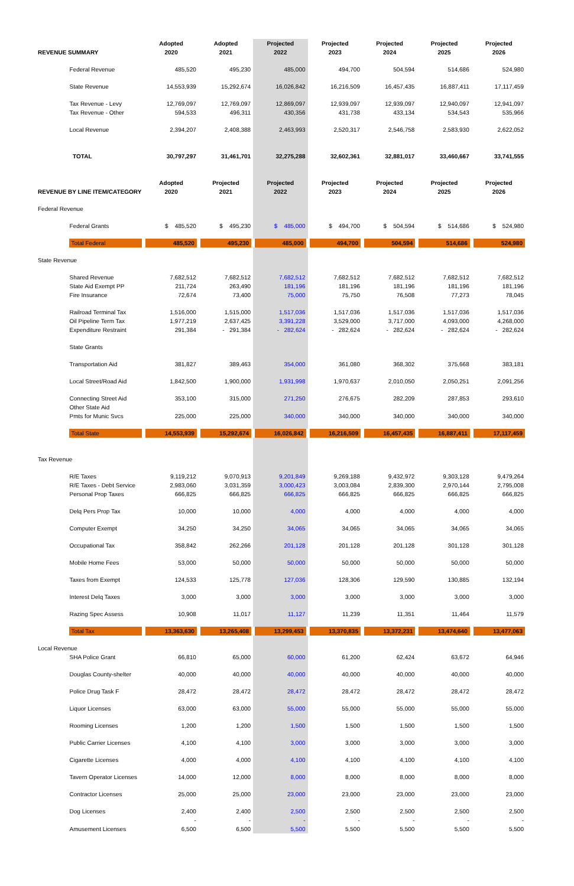| REVENUE SUMMARY | | Adopted 2020 | Adopted 2021 | Projected 2022 | Projected 2023 | Projected 2024 | Projected 2025 | Projected 2026 |
| --- | --- | --- | --- | --- | --- | --- | --- | --- |
| | Federal Revenue | 485,520 | 495,230 | 485,000 | 494,700 | 504,594 | 514,686 | 524,980 |
| | State Revenue | 14,553,939 | 15,292,674 | 16,026,842 | 16,216,509 | 16,457,435 | 16,887,411 | 17,117,459 |
| | Tax Revenue - Levy | 12,769,097 | 12,769,097 | 12,869,097 | 12,939,097 | 12,939,097 | 12,940,097 | 12,941,097 |
| | Tax Revenue - Other | 594,533 | 496,311 | 430,356 | 431,738 | 433,134 | 534,543 | 535,966 |
| | Local Revenue | 2,394,207 | 2,408,388 | 2,463,993 | 2,520,317 | 2,546,758 | 2,583,930 | 2,622,052 |
| | TOTAL | 30,797,297 | 31,461,701 | 32,275,288 | 32,602,361 | 32,881,017 | 33,460,667 | 33,741,555 |
| REVENUE BY LINE ITEM/CATEGORY | | Adopted 2020 | Projected 2021 | Projected 2022 | Projected 2023 | Projected 2024 | Projected 2025 | Projected 2026 |
| Federal Revenue | | | | | | | | |
| | Federal Grants | $ 485,520 | $ 495,230 | $ 485,000 | $ 494,700 | $ 504,594 | $ 514,686 | $ 524,980 |
| | Total Federal | 485,520 | 495,230 | 485,000 | 494,700 | 504,594 | 514,686 | 524,980 |
| State Revenue | | | | | | | | |
| | Shared Revenue | 7,682,512 | 7,682,512 | 7,682,512 | 7,682,512 | 7,682,512 | 7,682,512 | 7,682,512 |
| | State Aid Exempt PP | 211,724 | 263,490 | 181,196 | 181,196 | 181,196 | 181,196 | 181,196 |
| | Fire Insurance | 72,674 | 73,400 | 75,000 | 75,750 | 76,508 | 77,273 | 78,045 |
| | Railroad Terminal Tax | 1,516,000 | 1,515,000 | 1,517,036 | 1,517,036 | 1,517,036 | 1,517,036 | 1,517,036 |
| | Oil Pipeline Term Tax | 1,977,219 | 2,637,425 | 3,391,228 | 3,529,000 | 3,717,000 | 4,093,000 | 4,268,000 |
| | Expenditure Restraint | 291,384 | - 291,384 | - 282,624 | - 282,624 | - 282,624 | - 282,624 | - 282,624 |
| | State Grants | | | | | | | |
| | Transportation Aid | 381,827 | 389,463 | 354,000 | 361,080 | 368,302 | 375,668 | 383,181 |
| | Local Street/Road Aid | 1,842,500 | 1,900,000 | 1,931,998 | 1,970,637 | 2,010,050 | 2,050,251 | 2,091,256 |
| | Connecting Street Aid | 353,100 | 315,000 | 271,250 | 276,675 | 282,209 | 287,853 | 293,610 |
| | Other State Aid | | | | | | | |
| | Pmts for Munic Svcs | 225,000 | 225,000 | 340,000 | 340,000 | 340,000 | 340,000 | 340,000 |
| | Total State | 14,553,939 | 15,292,674 | 16,026,842 | 16,216,509 | 16,457,435 | 16,887,411 | 17,117,459 |
| Tax Revenue | | | | | | | | |
| | R/E Taxes | 9,119,212 | 9,070,913 | 9,201,849 | 9,269,188 | 9,432,972 | 9,303,128 | 9,479,264 |
| | R/E Taxes - Debt Service | 2,983,060 | 3,031,359 | 3,000,423 | 3,003,084 | 2,839,300 | 2,970,144 | 2,795,008 |
| | Personal Prop Taxes | 666,825 | 666,825 | 666,825 | 666,825 | 666,825 | 666,825 | 666,825 |
| | Delq Pers Prop Tax | 10,000 | 10,000 | 4,000 | 4,000 | 4,000 | 4,000 | 4,000 |
| | Computer Exempt | 34,250 | 34,250 | 34,065 | 34,065 | 34,065 | 34,065 | 34,065 |
| | Occupational Tax | 358,842 | 262,266 | 201,128 | 201,128 | 201,128 | 301,128 | 301,128 |
| | Mobile Home Fees | 53,000 | 50,000 | 50,000 | 50,000 | 50,000 | 50,000 | 50,000 |
| | Taxes from Exempt | 124,533 | 125,778 | 127,036 | 128,306 | 129,590 | 130,885 | 132,194 |
| | Interest Delq Taxes | 3,000 | 3,000 | 3,000 | 3,000 | 3,000 | 3,000 | 3,000 |
| | Razing Spec Assess | 10,908 | 11,017 | 11,127 | 11,239 | 11,351 | 11,464 | 11,579 |
| | Total Tax | 13,363,630 | 13,265,408 | 13,299,453 | 13,370,835 | 13,372,231 | 13,474,640 | 13,477,063 |
| Local Revenue | | | | | | | | |
| | SHA Police Grant | 66,810 | 65,000 | 60,000 | 61,200 | 62,424 | 63,672 | 64,946 |
| | Douglas County-shelter | 40,000 | 40,000 | 40,000 | 40,000 | 40,000 | 40,000 | 40,000 |
| | Police Drug Task F | 28,472 | 28,472 | 28,472 | 28,472 | 28,472 | 28,472 | 28,472 |
| | Liquor Licenses | 63,000 | 63,000 | 55,000 | 55,000 | 55,000 | 55,000 | 55,000 |
| | Rooming Licenses | 1,200 | 1,200 | 1,500 | 1,500 | 1,500 | 1,500 | 1,500 |
| | Public Carrier Licenses | 4,100 | 4,100 | 3,000 | 3,000 | 3,000 | 3,000 | 3,000 |
| | Cigarette Licenses | 4,000 | 4,000 | 4,100 | 4,100 | 4,100 | 4,100 | 4,100 |
| | Tavern Operator Licenses | 14,000 | 12,000 | 8,000 | 8,000 | 8,000 | 8,000 | 8,000 |
| | Contractor Licenses | 25,000 | 25,000 | 23,000 | 23,000 | 23,000 | 23,000 | 23,000 |
| | Dog Licenses | 2,400 | 2,400 | 2,500 | 2,500 | 2,500 | 2,500 | 2,500 |
| | | - | - | - | - | - | - | - |
| | Amusement Licenses | 6,500 | 6,500 | 5,500 | 5,500 | 5,500 | 5,500 | 5,500 |